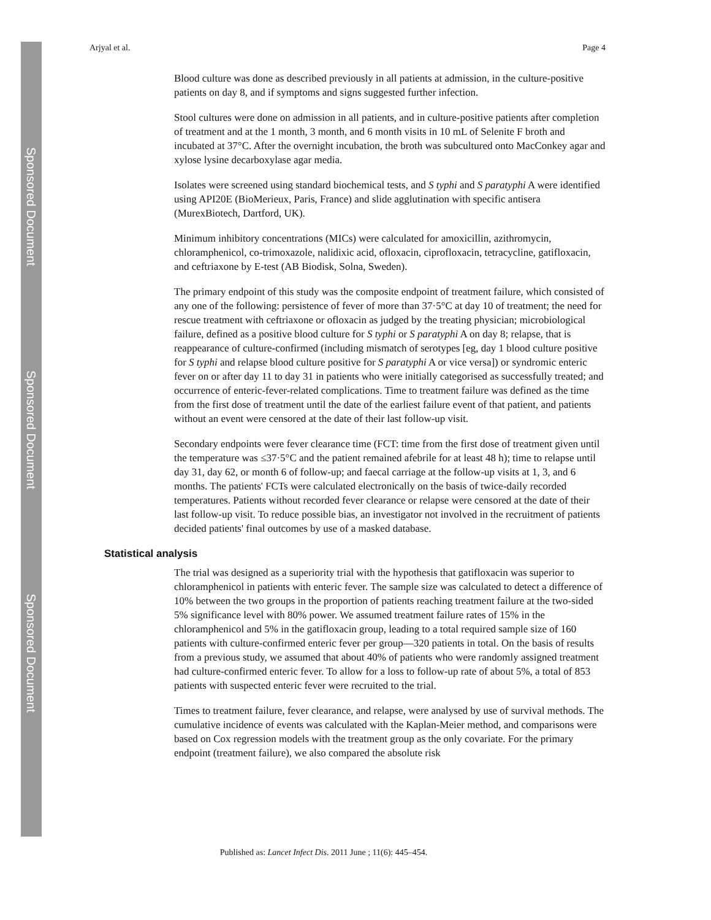Sponsored Document
Sponsored Document
Sponsored Document
Arjyal et al. Page 4
Blood culture was done as described previously in all patients at admission, in the culture-positive patients on day 8, and if symptoms and signs suggested further infection.
Stool cultures were done on admission in all patients, and in culture-positive patients after completion of treatment and at the 1 month, 3 month, and 6 month visits in 10 mL of Selenite F broth and incubated at 37°C. After the overnight incubation, the broth was subcultured onto MacConkey agar and xylose lysine decarboxylase agar media.
Isolates were screened using standard biochemical tests, and S typhi and S paratyphi A were identified using API20E (BioMerieux, Paris, France) and slide agglutination with specific antisera (MurexBiotech, Dartford, UK).
Minimum inhibitory concentrations (MICs) were calculated for amoxicillin, azithromycin, chloramphenicol, co-trimoxazole, nalidixic acid, ofloxacin, ciprofloxacin, tetracycline, gatifloxacin, and ceftriaxone by E-test (AB Biodisk, Solna, Sweden).
The primary endpoint of this study was the composite endpoint of treatment failure, which consisted of any one of the following: persistence of fever of more than 37·5°C at day 10 of treatment; the need for rescue treatment with ceftriaxone or ofloxacin as judged by the treating physician; microbiological failure, defined as a positive blood culture for S typhi or S paratyphi A on day 8; relapse, that is reappearance of culture-confirmed (including mismatch of serotypes [eg, day 1 blood culture positive for S typhi and relapse blood culture positive for S paratyphi A or vice versa]) or syndromic enteric fever on or after day 11 to day 31 in patients who were initially categorised as successfully treated; and occurrence of enteric-fever-related complications. Time to treatment failure was defined as the time from the first dose of treatment until the date of the earliest failure event of that patient, and patients without an event were censored at the date of their last follow-up visit.
Secondary endpoints were fever clearance time (FCT: time from the first dose of treatment given until the temperature was ≤37·5°C and the patient remained afebrile for at least 48 h); time to relapse until day 31, day 62, or month 6 of follow-up; and faecal carriage at the follow-up visits at 1, 3, and 6 months. The patients' FCTs were calculated electronically on the basis of twice-daily recorded temperatures. Patients without recorded fever clearance or relapse were censored at the date of their last follow-up visit. To reduce possible bias, an investigator not involved in the recruitment of patients decided patients' final outcomes by use of a masked database.
Statistical analysis
The trial was designed as a superiority trial with the hypothesis that gatifloxacin was superior to chloramphenicol in patients with enteric fever. The sample size was calculated to detect a difference of 10% between the two groups in the proportion of patients reaching treatment failure at the two-sided 5% significance level with 80% power. We assumed treatment failure rates of 15% in the chloramphenicol and 5% in the gatifloxacin group, leading to a total required sample size of 160 patients with culture-confirmed enteric fever per group—320 patients in total. On the basis of results from a previous study, we assumed that about 40% of patients who were randomly assigned treatment had culture-confirmed enteric fever. To allow for a loss to follow-up rate of about 5%, a total of 853 patients with suspected enteric fever were recruited to the trial.
Times to treatment failure, fever clearance, and relapse, were analysed by use of survival methods. The cumulative incidence of events was calculated with the Kaplan-Meier method, and comparisons were based on Cox regression models with the treatment group as the only covariate. For the primary endpoint (treatment failure), we also compared the absolute risk
Published as: Lancet Infect Dis. 2011 June ; 11(6): 445–454.